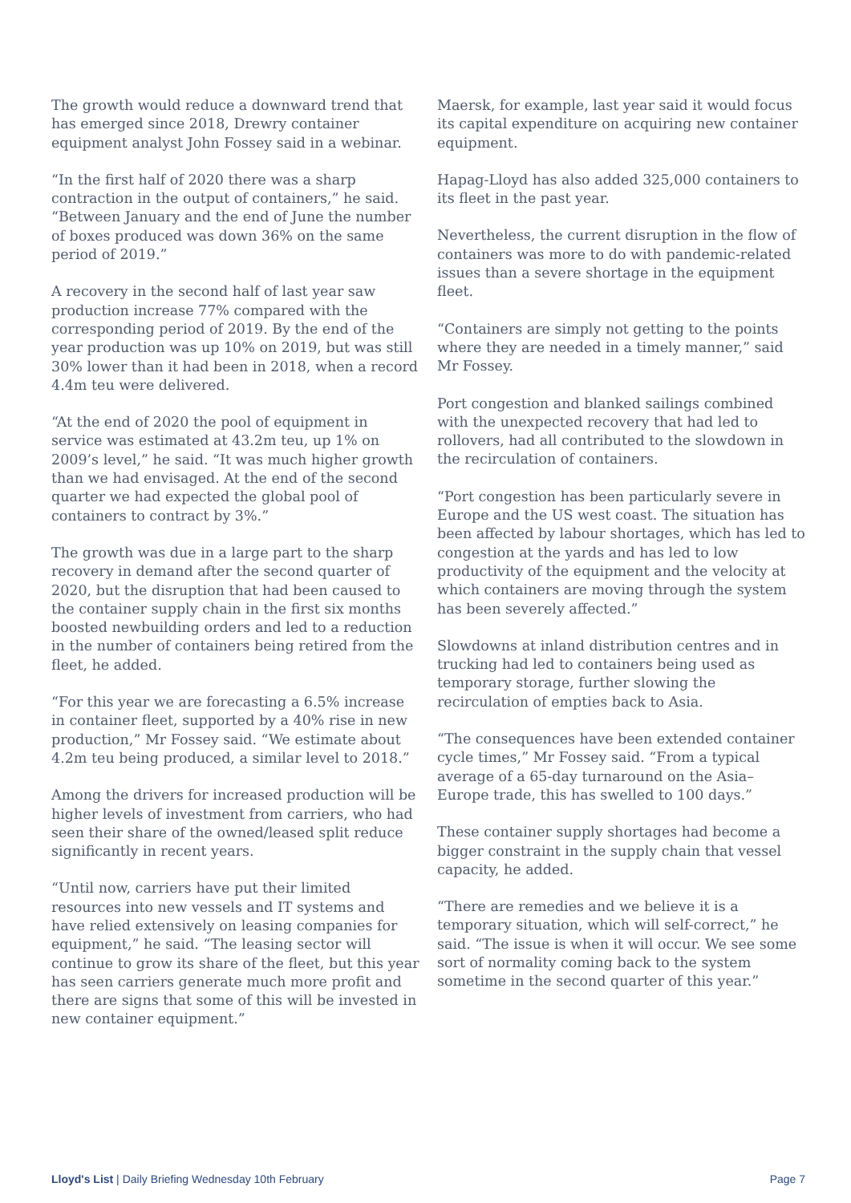The growth would reduce a downward trend that has emerged since 2018, Drewry container equipment analyst John Fossey said in a webinar.
“In the first half of 2020 there was a sharp contraction in the output of containers,” he said. “Between January and the end of June the number of boxes produced was down 36% on the same period of 2019.”
A recovery in the second half of last year saw production increase 77% compared with the corresponding period of 2019. By the end of the year production was up 10% on 2019, but was still 30% lower than it had been in 2018, when a record 4.4m teu were delivered.
“At the end of 2020 the pool of equipment in service was estimated at 43.2m teu, up 1% on 2009’s level,” he said. “It was much higher growth than we had envisaged. At the end of the second quarter we had expected the global pool of containers to contract by 3%.”
The growth was due in a large part to the sharp recovery in demand after the second quarter of 2020, but the disruption that had been caused to the container supply chain in the first six months boosted newbuilding orders and led to a reduction in the number of containers being retired from the fleet, he added.
“For this year we are forecasting a 6.5% increase in container fleet, supported by a 40% rise in new production,” Mr Fossey said. “We estimate about 4.2m teu being produced, a similar level to 2018.”
Among the drivers for increased production will be higher levels of investment from carriers, who had seen their share of the owned/leased split reduce significantly in recent years.
“Until now, carriers have put their limited resources into new vessels and IT systems and have relied extensively on leasing companies for equipment,” he said. “The leasing sector will continue to grow its share of the fleet, but this year has seen carriers generate much more profit and there are signs that some of this will be invested in new container equipment.”
Maersk, for example, last year said it would focus its capital expenditure on acquiring new container equipment.
Hapag-Lloyd has also added 325,000 containers to its fleet in the past year.
Nevertheless, the current disruption in the flow of containers was more to do with pandemic-related issues than a severe shortage in the equipment fleet.
“Containers are simply not getting to the points where they are needed in a timely manner,” said Mr Fossey.
Port congestion and blanked sailings combined with the unexpected recovery that had led to rollovers, had all contributed to the slowdown in the recirculation of containers.
“Port congestion has been particularly severe in Europe and the US west coast. The situation has been affected by labour shortages, which has led to congestion at the yards and has led to low productivity of the equipment and the velocity at which containers are moving through the system has been severely affected.”
Slowdowns at inland distribution centres and in trucking had led to containers being used as temporary storage, further slowing the recirculation of empties back to Asia.
“The consequences have been extended container cycle times,” Mr Fossey said. “From a typical average of a 65-day turnaround on the Asia–Europe trade, this has swelled to 100 days.”
These container supply shortages had become a bigger constraint in the supply chain that vessel capacity, he added.
“There are remedies and we believe it is a temporary situation, which will self-correct,” he said. “The issue is when it will occur. We see some sort of normality coming back to the system sometime in the second quarter of this year.”
Lloyd's List | Daily Briefing Wednesday 10th February Page 7